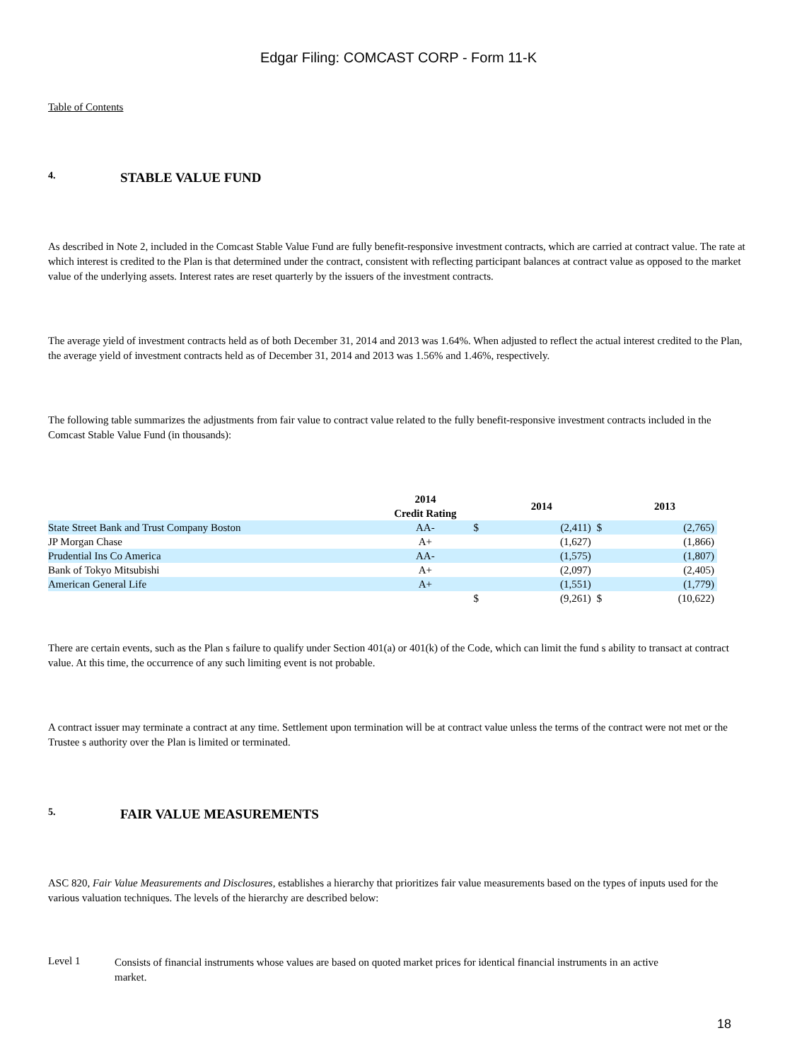Edgar Filing: COMCAST CORP - Form 11-K
Table of Contents
4. STABLE VALUE FUND
As described in Note 2, included in the Comcast Stable Value Fund are fully benefit-responsive investment contracts, which are carried at contract value. The rate at which interest is credited to the Plan is that determined under the contract, consistent with reflecting participant balances at contract value as opposed to the market value of the underlying assets. Interest rates are reset quarterly by the issuers of the investment contracts.
The average yield of investment contracts held as of both December 31, 2014 and 2013 was 1.64%. When adjusted to reflect the actual interest credited to the Plan, the average yield of investment contracts held as of December 31, 2014 and 2013 was 1.56% and 1.46%, respectively.
The following table summarizes the adjustments from fair value to contract value related to the fully benefit-responsive investment contracts included in the Comcast Stable Value Fund (in thousands):
| | 2014 Credit Rating | | 2014 | | 2013 |
| --- | --- | --- | --- | --- | --- |
| State Street Bank and Trust Company Boston | AA- | $ | (2,411) | $ | (2,765) |
| JP Morgan Chase | A+ | | (1,627) | | (1,866) |
| Prudential Ins Co America | AA- | | (1,575) | | (1,807) |
| Bank of Tokyo Mitsubishi | A+ | | (2,097) | | (2,405) |
| American General Life | A+ | | (1,551) | | (1,779) |
| | | $ | (9,261) | $ | (10,622) |
There are certain events, such as the Plan s failure to qualify under Section 401(a) or 401(k) of the Code, which can limit the fund s ability to transact at contract value. At this time, the occurrence of any such limiting event is not probable.
A contract issuer may terminate a contract at any time. Settlement upon termination will be at contract value unless the terms of the contract were not met or the Trustee s authority over the Plan is limited or terminated.
5. FAIR VALUE MEASUREMENTS
ASC 820, Fair Value Measurements and Disclosures, establishes a hierarchy that prioritizes fair value measurements based on the types of inputs used for the various valuation techniques. The levels of the hierarchy are described below:
Level 1
Consists of financial instruments whose values are based on quoted market prices for identical financial instruments in an active market.
18